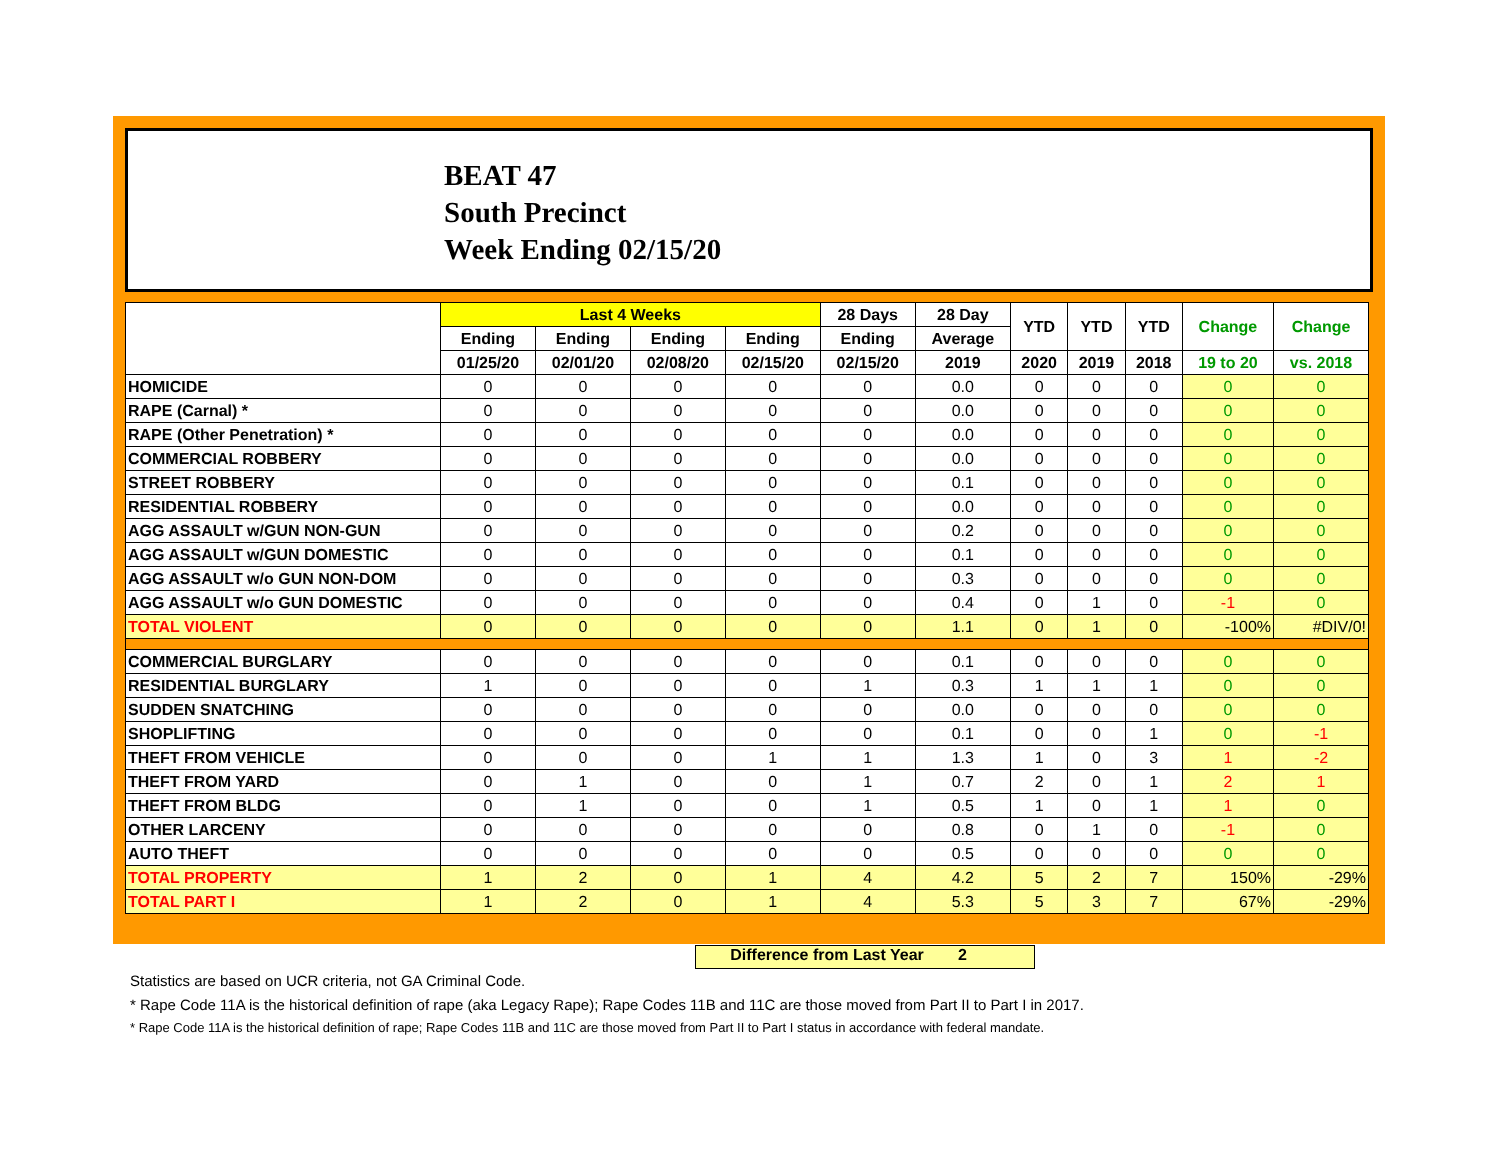BEAT 47
South Precinct
Week Ending 02/15/20
| | Last 4 Weeks | | | | 28 Days | 28 Day | YTD | YTD | YTD | Change | Change |
| --- | --- | --- | --- | --- | --- | --- | --- | --- | --- | --- | --- |
| | Ending | Ending | Ending | Ending | Ending | Average | | | | | |
| | 01/25/20 | 02/01/20 | 02/08/20 | 02/15/20 | 02/15/20 | 2019 | 2020 | 2019 | 2018 | 19 to 20 | vs. 2018 |
| HOMICIDE | 0 | 0 | 0 | 0 | 0 | 0.0 | 0 | 0 | 0 | 0 | 0 |
| RAPE (Carnal) * | 0 | 0 | 0 | 0 | 0 | 0.0 | 0 | 0 | 0 | 0 | 0 |
| RAPE (Other Penetration) * | 0 | 0 | 0 | 0 | 0 | 0.0 | 0 | 0 | 0 | 0 | 0 |
| COMMERCIAL ROBBERY | 0 | 0 | 0 | 0 | 0 | 0.0 | 0 | 0 | 0 | 0 | 0 |
| STREET ROBBERY | 0 | 0 | 0 | 0 | 0 | 0.1 | 0 | 0 | 0 | 0 | 0 |
| RESIDENTIAL ROBBERY | 0 | 0 | 0 | 0 | 0 | 0.0 | 0 | 0 | 0 | 0 | 0 |
| AGG ASSAULT w/GUN NON-GUN | 0 | 0 | 0 | 0 | 0 | 0.2 | 0 | 0 | 0 | 0 | 0 |
| AGG ASSAULT w/GUN DOMESTIC | 0 | 0 | 0 | 0 | 0 | 0.1 | 0 | 0 | 0 | 0 | 0 |
| AGG ASSAULT w/o GUN NON-DOM | 0 | 0 | 0 | 0 | 0 | 0.3 | 0 | 0 | 0 | 0 | 0 |
| AGG ASSAULT w/o GUN DOMESTIC | 0 | 0 | 0 | 0 | 0 | 0.4 | 0 | 1 | 0 | -1 | 0 |
| TOTAL VIOLENT | 0 | 0 | 0 | 0 | 0 | 1.1 | 0 | 1 | 0 | -100% | #DIV/0! |
| COMMERCIAL BURGLARY | 0 | 0 | 0 | 0 | 0 | 0.1 | 0 | 0 | 0 | 0 | 0 |
| RESIDENTIAL BURGLARY | 1 | 0 | 0 | 0 | 1 | 0.3 | 1 | 1 | 1 | 0 | 0 |
| SUDDEN SNATCHING | 0 | 0 | 0 | 0 | 0 | 0.0 | 0 | 0 | 0 | 0 | 0 |
| SHOPLIFTING | 0 | 0 | 0 | 0 | 0 | 0.1 | 0 | 0 | 1 | 0 | -1 |
| THEFT FROM VEHICLE | 0 | 0 | 0 | 1 | 1 | 1.3 | 1 | 0 | 3 | 1 | -2 |
| THEFT FROM YARD | 0 | 1 | 0 | 0 | 1 | 0.7 | 2 | 0 | 1 | 2 | 1 |
| THEFT FROM BLDG | 0 | 1 | 0 | 0 | 1 | 0.5 | 1 | 0 | 1 | 1 | 0 |
| OTHER LARCENY | 0 | 0 | 0 | 0 | 0 | 0.8 | 0 | 1 | 0 | -1 | 0 |
| AUTO THEFT | 0 | 0 | 0 | 0 | 0 | 0.5 | 0 | 0 | 0 | 0 | 0 |
| TOTAL PROPERTY | 1 | 2 | 0 | 1 | 4 | 4.2 | 5 | 2 | 7 | 150% | -29% |
| TOTAL PART I | 1 | 2 | 0 | 1 | 4 | 5.3 | 5 | 3 | 7 | 67% | -29% |
Difference from Last Year 2
Statistics are based on UCR criteria, not GA Criminal Code.
* Rape Code 11A is the historical definition of rape (aka Legacy Rape); Rape Codes 11B and 11C are those moved from Part II to Part I in 2017.
* Rape Code 11A is the historical definition of rape; Rape Codes 11B and 11C are those moved from Part II to Part I status in accordance with federal mandate.